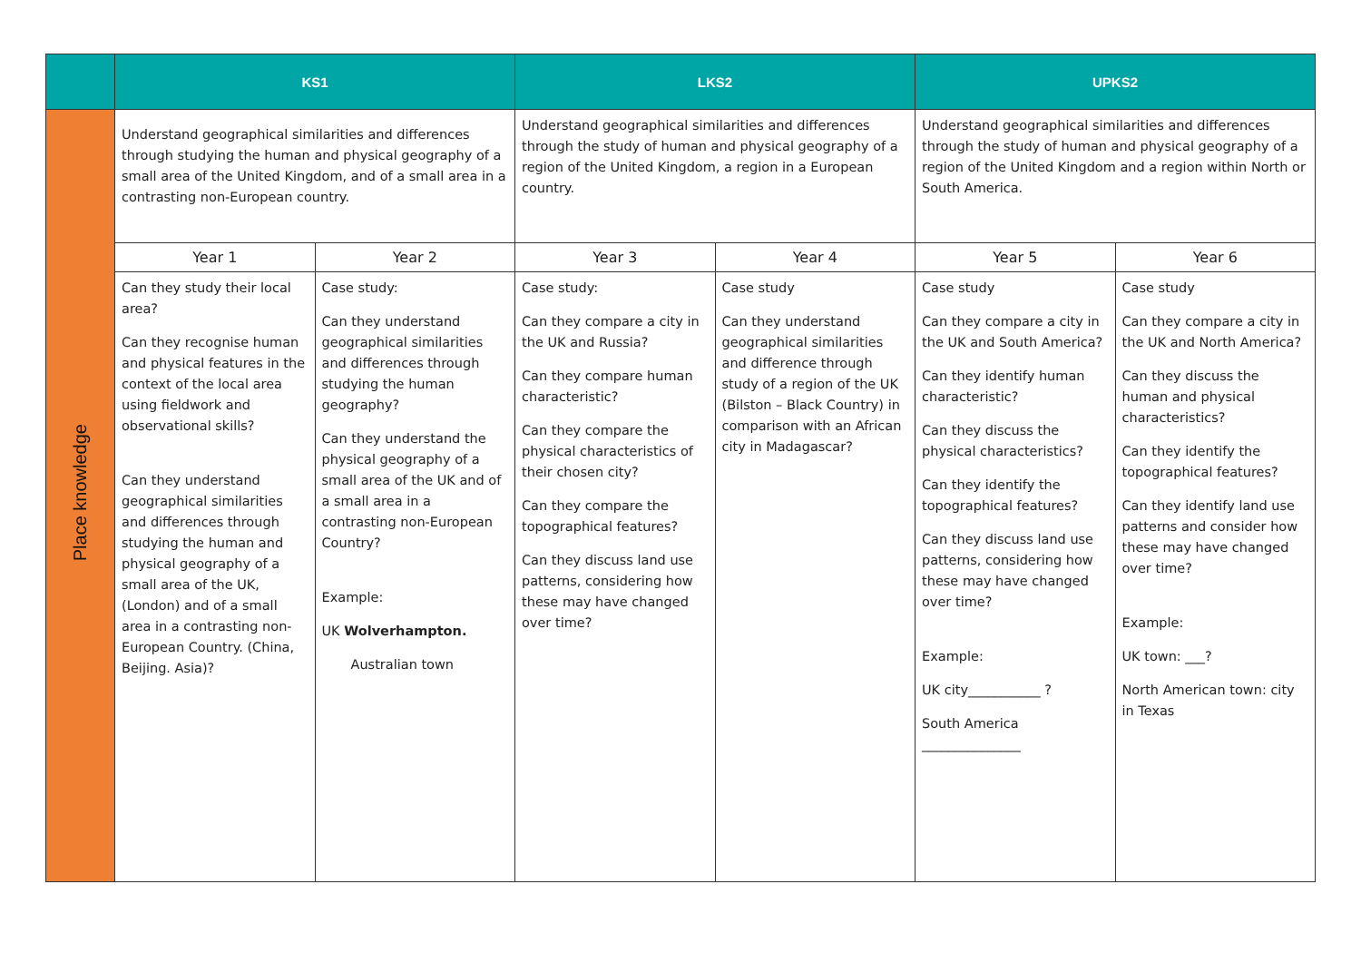| | KS1 | | LKS2 | | UPKS2 | |
| --- | --- | --- | --- | --- | --- | --- |
| Place knowledge | Understand geographical similarities and differences through studying the human and physical geography of a small area of the United Kingdom, and of a small area in a contrasting non-European country. | | Understand geographical similarities and differences through the study of human and physical geography of a region of the United Kingdom, a region in a European country. | | Understand geographical similarities and differences through the study of human and physical geography of a region of the United Kingdom and a region within North or South America. | |
| | Year 1 | Year 2 | Year 3 | Year 4 | Year 5 | Year 6 |
| | Can they study their local area? Can they recognise human and physical features in the context of the local area using fieldwork and observational skills? Can they understand geographical similarities and differences through studying the human and physical geography of a small area of the UK, (London) and of a small area in a contrasting non-European Country. (China, Beijing. Asia)? | Case study: Can they understand geographical similarities and differences through studying the human geography? Can they understand the physical geography of a small area of the UK and of a small area in a contrasting non-European Country? Example: UK Wolverhampton. Australian town | Case study: Can they compare a city in the UK and Russia? Can they compare human characteristic? Can they compare the physical characteristics of their chosen city? Can they compare the topographical features? Can they discuss land use patterns, considering how these may have changed over time? | Case study Can they understand geographical similarities and difference through study of a region of the UK (Bilston – Black Country) in comparison with an African city in Madagascar? | Case study Can they compare a city in the UK and South America? Can they identify human characteristic? Can they discuss the physical characteristics? Can they identify the topographical features? Can they discuss land use patterns, considering how these may have changed over time? Example: UK city___________ ? South America _______________ | Case study Can they compare a city in the UK and North America? Can they discuss the human and physical characteristics? Can they identify the topographical features? Can they identify land use patterns and consider how these may have changed over time? Example: UK town: ___? North American town: city in Texas |